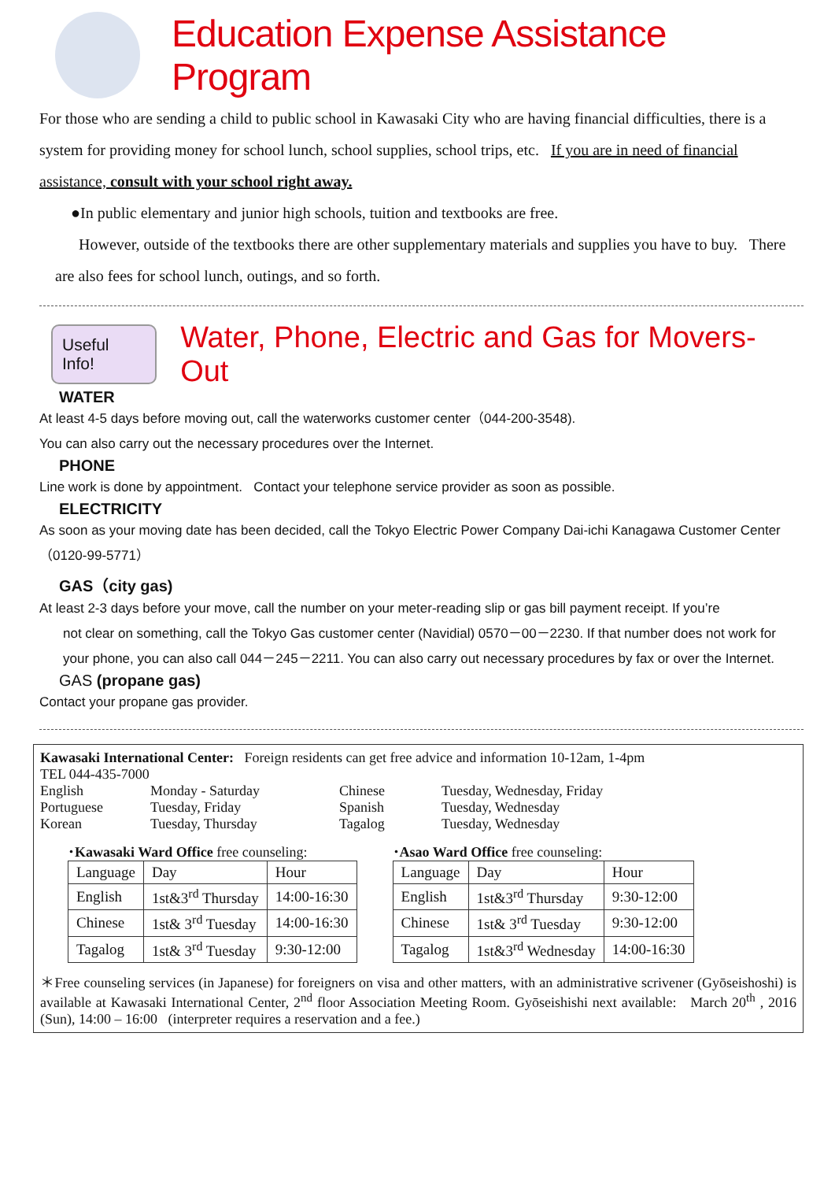Education Expense Assistance Program
For those who are sending a child to public school in Kawasaki City who are having financial difficulties, there is a system for providing money for school lunch, school supplies, school trips, etc. If you are in need of financial assistance, consult with your school right away.
●In public elementary and junior high schools, tuition and textbooks are free.
However, outside of the textbooks there are other supplementary materials and supplies you have to buy. There are also fees for school lunch, outings, and so forth.
Useful Info!
Water, Phone, Electric and Gas for Movers-Out
WATER
At least 4-5 days before moving out, call the waterworks customer center（044-200-3548).
You can also carry out the necessary procedures over the Internet.
PHONE
Line work is done by appointment. Contact your telephone service provider as soon as possible.
ELECTRICITY
As soon as your moving date has been decided, call the Tokyo Electric Power Company Dai-ichi Kanagawa Customer Center（0120-99-5771）
GAS（city gas)
At least 2-3 days before your move, call the number on your meter-reading slip or gas bill payment receipt. If you’re
not clear on something, call the Tokyo Gas customer center (Navidial) 0570－00－2230. If that number does not work for your phone, you can also call 044－245－2211. You can also carry out necessary procedures by fax or over the Internet.
GAS (propane gas)
Contact your propane gas provider.
Kawasaki International Center: Foreign residents can get free advice and information 10-12am, 1-4pm
TEL 044-435-7000
English Monday - Saturday Chinese Tuesday, Wednesday, Friday Portuguese Tuesday, Friday Spanish Tuesday, Wednesday Korean Tuesday, Thursday Tagalog Tuesday, Wednesday
･Kawasaki Ward Office free counseling:
| Language | Day | Hour |
| English | 1st&3<sup>rd</sup> Thursday | 14:00-16:30 |
| Chinese | 1st& 3<sup>rd</sup> Tuesday | 14:00-16:30 |
| Tagalog | 1st& 3<sup>rd</sup> Tuesday | 9:30-12:00 |
･Asao Ward Office free counseling:
| Language | Day | Hour |
| English | 1st&3<sup>rd</sup> Thursday | 9:30-12:00 |
| Chinese | 1st& 3<sup>rd</sup> Tuesday | 9:30-12:00 |
| Tagalog | 1st&3<sup>rd</sup> Wednesday | 14:00-16:30 |
＊Free counseling services (in Japanese) for foreigners on visa and other matters, with an administrative scrivener (Gyōseishoshi) is available at Kawasaki International Center, 2<sup>nd</sup> floor Association Meeting Room. Gyōseishishi next available: March 20<sup>th</sup> , 2016 (Sun), 14:00 – 16:00 (interpreter requires a reservation and a fee.)